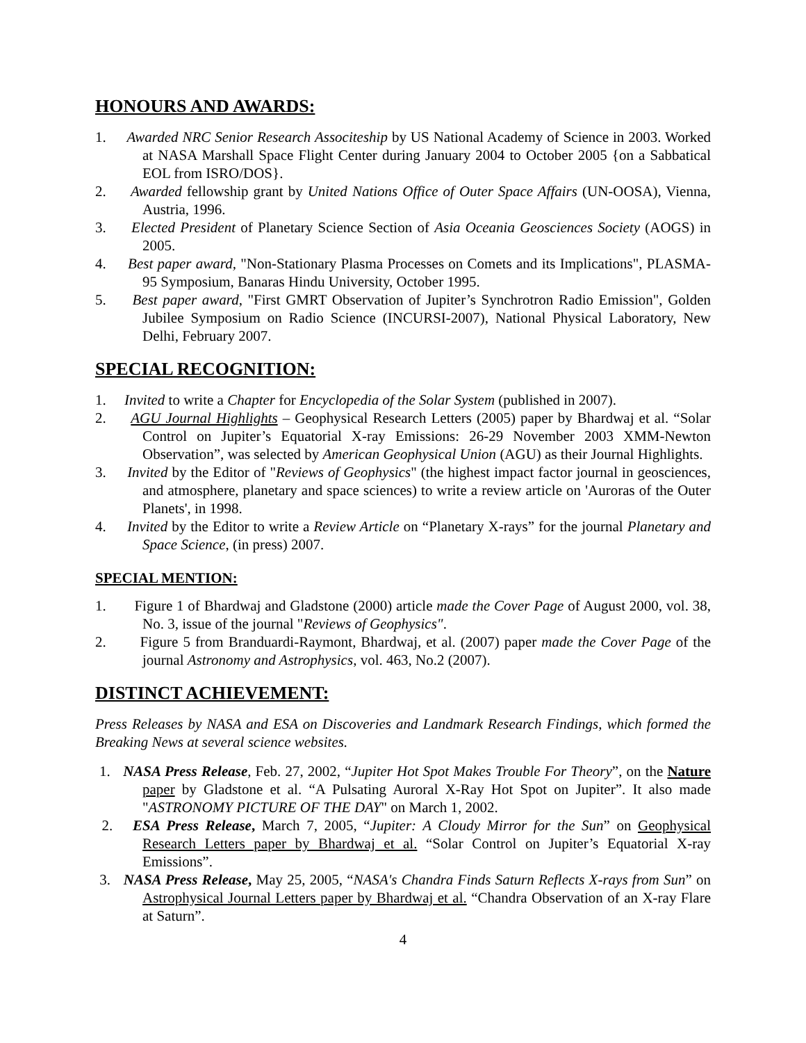HONOURS AND AWARDS:
1. Awarded NRC Senior Research Associteship by US National Academy of Science in 2003. Worked at NASA Marshall Space Flight Center during January 2004 to October 2005 {on a Sabbatical EOL from ISRO/DOS}.
2. Awarded fellowship grant by United Nations Office of Outer Space Affairs (UN-OOSA), Vienna, Austria, 1996.
3. Elected President of Planetary Science Section of Asia Oceania Geosciences Society (AOGS) in 2005.
4. Best paper award, "Non-Stationary Plasma Processes on Comets and its Implications", PLASMA-95 Symposium, Banaras Hindu University, October 1995.
5. Best paper award, "First GMRT Observation of Jupiter’s Synchrotron Radio Emission", Golden Jubilee Symposium on Radio Science (INCURSI-2007), National Physical Laboratory, New Delhi, February 2007.
SPECIAL RECOGNITION:
1. Invited to write a Chapter for Encyclopedia of the Solar System (published in 2007).
2. AGU Journal Highlights – Geophysical Research Letters (2005) paper by Bhardwaj et al. “Solar Control on Jupiter’s Equatorial X-ray Emissions: 26-29 November 2003 XMM-Newton Observation”, was selected by American Geophysical Union (AGU) as their Journal Highlights.
3. Invited by the Editor of "Reviews of Geophysics" (the highest impact factor journal in geosciences, and atmosphere, planetary and space sciences) to write a review article on 'Auroras of the Outer Planets', in 1998.
4. Invited by the Editor to write a Review Article on “Planetary X-rays” for the journal Planetary and Space Science, (in press) 2007.
SPECIAL MENTION:
1. Figure 1 of Bhardwaj and Gladstone (2000) article made the Cover Page of August 2000, vol. 38, No. 3, issue of the journal "Reviews of Geophysics".
2. Figure 5 from Branduardi-Raymont, Bhardwaj, et al. (2007) paper made the Cover Page of the journal Astronomy and Astrophysics, vol. 463, No.2 (2007).
DISTINCT ACHIEVEMENT:
Press Releases by NASA and ESA on Discoveries and Landmark Research Findings, which formed the Breaking News at several science websites.
1. NASA Press Release, Feb. 27, 2002, “Jupiter Hot Spot Makes Trouble For Theory”, on the Nature paper by Gladstone et al. “A Pulsating Auroral X-Ray Hot Spot on Jupiter”. It also made "ASTRONOMY PICTURE OF THE DAY" on March 1, 2002.
2. ESA Press Release, March 7, 2005, “Jupiter: A Cloudy Mirror for the Sun” on Geophysical Research Letters paper by Bhardwaj et al. “Solar Control on Jupiter’s Equatorial X-ray Emissions”.
3. NASA Press Release, May 25, 2005, “NASA's Chandra Finds Saturn Reflects X-rays from Sun” on Astrophysical Journal Letters paper by Bhardwaj et al. “Chandra Observation of an X-ray Flare at Saturn”.
4